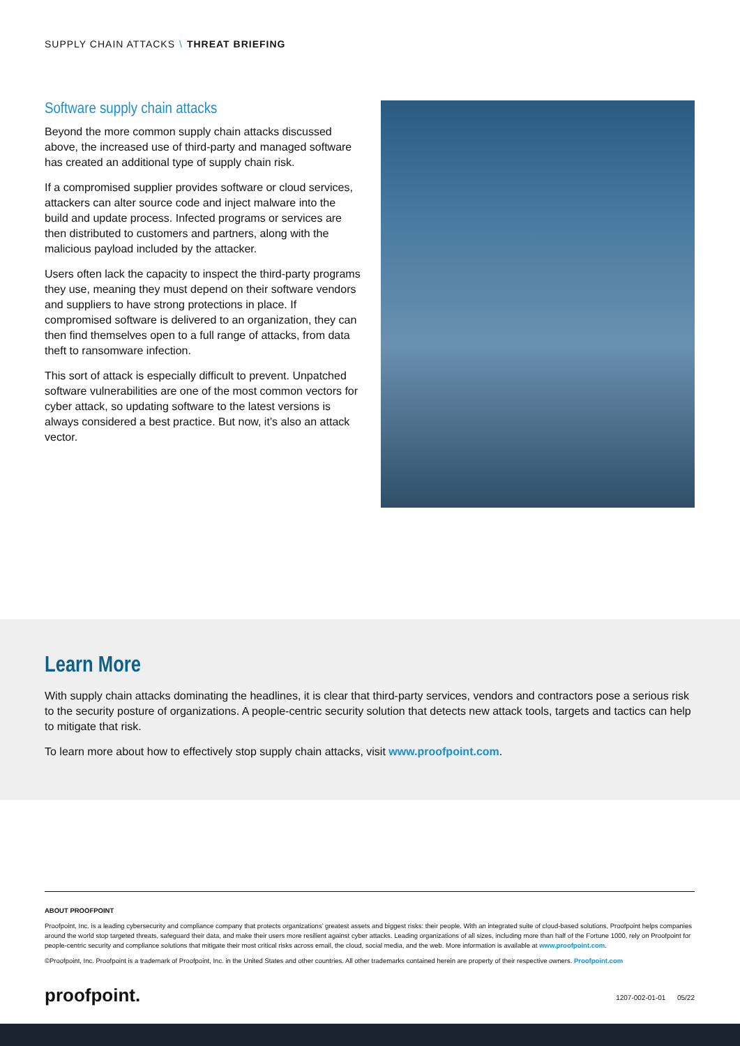SUPPLY CHAIN ATTACKS \ THREAT BRIEFING
Software supply chain attacks
Beyond the more common supply chain attacks discussed above, the increased use of third-party and managed software has created an additional type of supply chain risk.
If a compromised supplier provides software or cloud services, attackers can alter source code and inject malware into the build and update process. Infected programs or services are then distributed to customers and partners, along with the malicious payload included by the attacker.
Users often lack the capacity to inspect the third-party programs they use, meaning they must depend on their software vendors and suppliers to have strong protections in place. If compromised software is delivered to an organization, they can then find themselves open to a full range of attacks, from data theft to ransomware infection.
This sort of attack is especially difficult to prevent. Unpatched software vulnerabilities are one of the most common vectors for cyber attack, so updating software to the latest versions is always considered a best practice. But now, it’s also an attack vector.
Learn More
With supply chain attacks dominating the headlines, it is clear that third-party services, vendors and contractors pose a serious risk to the security posture of organizations. A people-centric security solution that detects new attack tools, targets and tactics can help to mitigate that risk.
To learn more about how to effectively stop supply chain attacks, visit www.proofpoint.com.
ABOUT PROOFPOINT
Proofpoint, Inc. is a leading cybersecurity and compliance company that protects organizations’ greatest assets and biggest risks: their people. With an integrated suite of cloud-based solutions, Proofpoint helps companies around the world stop targeted threats, safeguard their data, and make their users more resilient against cyber attacks. Leading organizations of all sizes, including more than half of the Fortune 1000, rely on Proofpoint for people-centric security and compliance solutions that mitigate their most critical risks across email, the cloud, social media, and the web. More information is available at www.proofpoint.com.
©Proofpoint, Inc. Proofpoint is a trademark of Proofpoint, Inc. in the United States and other countries. All other trademarks contained herein are property of their respective owners. Proofpoint.com
proofpoint. 1207-002-01-01 05/22